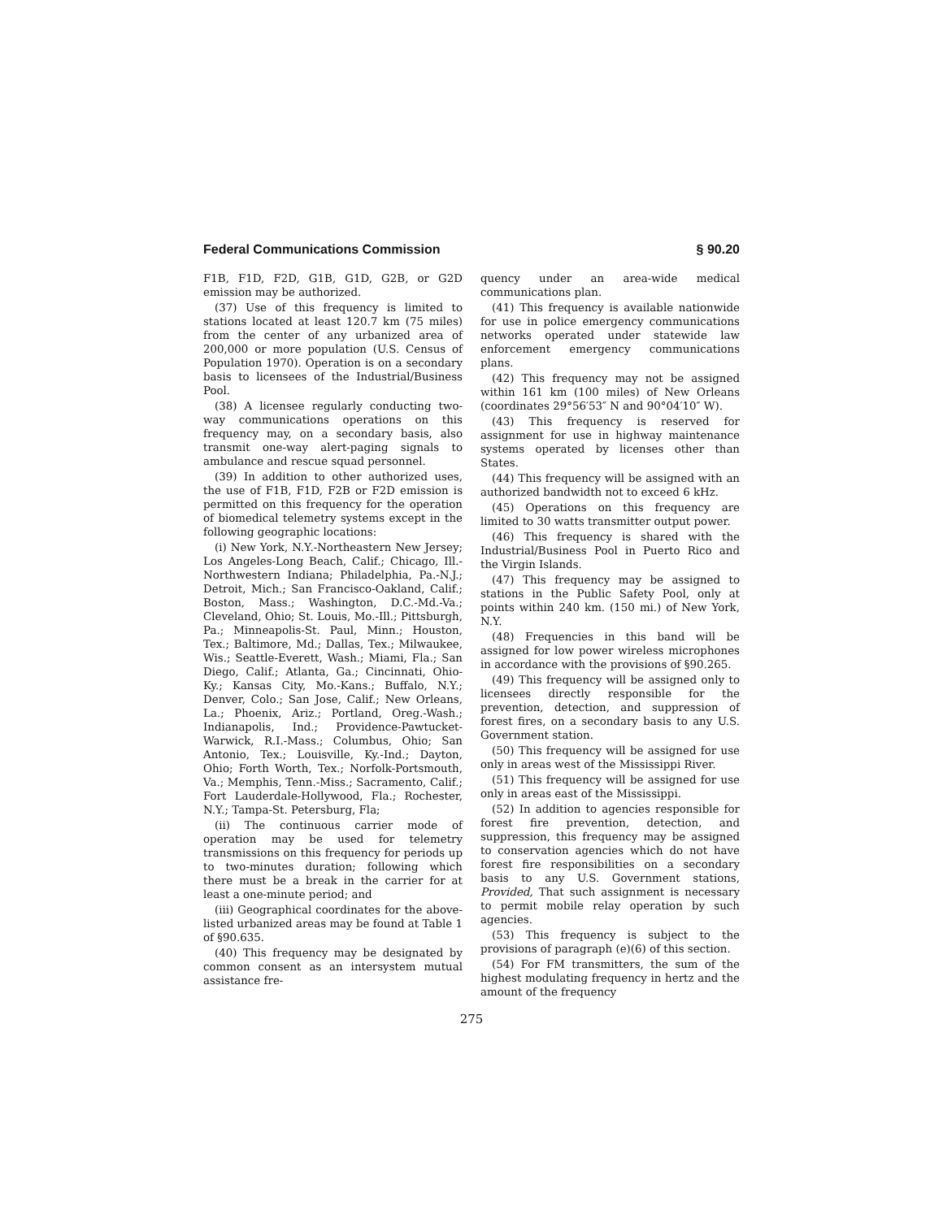Federal Communications Commission § 90.20
F1B, F1D, F2D, G1B, G1D, G2B, or G2D emission may be authorized.
(37) Use of this frequency is limited to stations located at least 120.7 km (75 miles) from the center of any urbanized area of 200,000 or more population (U.S. Census of Population 1970). Operation is on a secondary basis to licensees of the Industrial/Business Pool.
(38) A licensee regularly conducting two-way communications operations on this frequency may, on a secondary basis, also transmit one-way alert-paging signals to ambulance and rescue squad personnel.
(39) In addition to other authorized uses, the use of F1B, F1D, F2B or F2D emission is permitted on this frequency for the operation of biomedical telemetry systems except in the following geographic locations:
(i) New York, N.Y.-Northeastern New Jersey; Los Angeles-Long Beach, Calif.; Chicago, Ill.-Northwestern Indiana; Philadelphia, Pa.-N.J.; Detroit, Mich.; San Francisco-Oakland, Calif.; Boston, Mass.; Washington, D.C.-Md.-Va.; Cleveland, Ohio; St. Louis, Mo.-Ill.; Pittsburgh, Pa.; Minneapolis-St. Paul, Minn.; Houston, Tex.; Baltimore, Md.; Dallas, Tex.; Milwaukee, Wis.; Seattle-Everett, Wash.; Miami, Fla.; San Diego, Calif.; Atlanta, Ga.; Cincinnati, Ohio-Ky.; Kansas City, Mo.-Kans.; Buffalo, N.Y.; Denver, Colo.; San Jose, Calif.; New Orleans, La.; Phoenix, Ariz.; Portland, Oreg.-Wash.; Indianapolis, Ind.; Providence-Pawtucket-Warwick, R.I.-Mass.; Columbus, Ohio; San Antonio, Tex.; Louisville, Ky.-Ind.; Dayton, Ohio; Forth Worth, Tex.; Norfolk-Portsmouth, Va.; Memphis, Tenn.-Miss.; Sacramento, Calif.; Fort Lauderdale-Hollywood, Fla.; Rochester, N.Y.; Tampa-St. Petersburg, Fla;
(ii) The continuous carrier mode of operation may be used for telemetry transmissions on this frequency for periods up to two-minutes duration; following which there must be a break in the carrier for at least a one-minute period; and
(iii) Geographical coordinates for the above-listed urbanized areas may be found at Table 1 of §90.635.
(40) This frequency may be designated by common consent as an intersystem mutual assistance fre-
quency under an area-wide medical communications plan.
(41) This frequency is available nationwide for use in police emergency communications networks operated under statewide law enforcement emergency communications plans.
(42) This frequency may not be assigned within 161 km (100 miles) of New Orleans (coordinates 29°56′53″ N and 90°04′10″ W).
(43) This frequency is reserved for assignment for use in highway maintenance systems operated by licenses other than States.
(44) This frequency will be assigned with an authorized bandwidth not to exceed 6 kHz.
(45) Operations on this frequency are limited to 30 watts transmitter output power.
(46) This frequency is shared with the Industrial/Business Pool in Puerto Rico and the Virgin Islands.
(47) This frequency may be assigned to stations in the Public Safety Pool, only at points within 240 km. (150 mi.) of New York, N.Y.
(48) Frequencies in this band will be assigned for low power wireless microphones in accordance with the provisions of §90.265.
(49) This frequency will be assigned only to licensees directly responsible for the prevention, detection, and suppression of forest fires, on a secondary basis to any U.S. Government station.
(50) This frequency will be assigned for use only in areas west of the Mississippi River.
(51) This frequency will be assigned for use only in areas east of the Mississippi.
(52) In addition to agencies responsible for forest fire prevention, detection, and suppression, this frequency may be assigned to conservation agencies which do not have forest fire responsibilities on a secondary basis to any U.S. Government stations, Provided, That such assignment is necessary to permit mobile relay operation by such agencies.
(53) This frequency is subject to the provisions of paragraph (e)(6) of this section.
(54) For FM transmitters, the sum of the highest modulating frequency in hertz and the amount of the frequency
275